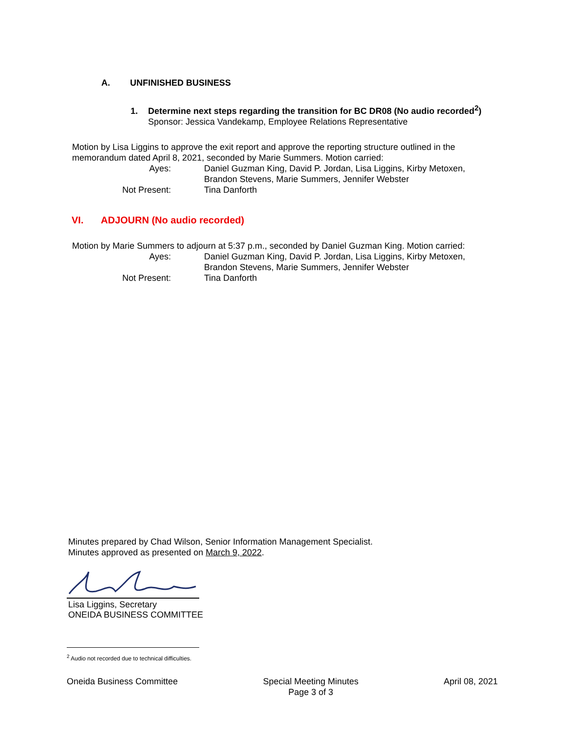A. UNFINISHED BUSINESS
1. Determine next steps regarding the transition for BC DR08 (No audio recorded<sup>2</sup>)
Sponsor: Jessica Vandekamp, Employee Relations Representative
Motion by Lisa Liggins to approve the exit report and approve the reporting structure outlined in the memorandum dated April 8, 2021, seconded by Marie Summers. Motion carried:
Ayes: Daniel Guzman King, David P. Jordan, Lisa Liggins, Kirby Metoxen, Brandon Stevens, Marie Summers, Jennifer Webster
Not Present: Tina Danforth
VI. ADJOURN (No audio recorded)
Motion by Marie Summers to adjourn at 5:37 p.m., seconded by Daniel Guzman King. Motion carried:
Ayes: Daniel Guzman King, David P. Jordan, Lisa Liggins, Kirby Metoxen, Brandon Stevens, Marie Summers, Jennifer Webster
Not Present: Tina Danforth
Minutes prepared by Chad Wilson, Senior Information Management Specialist.
Minutes approved as presented on March 9, 2022.
Lisa Liggins, Secretary
ONEIDA BUSINESS COMMITTEE
<sup>2</sup> Audio not recorded due to technical difficulties.
Oneida Business Committee Special Meeting Minutes
Page 3 of 3
April 08, 2021